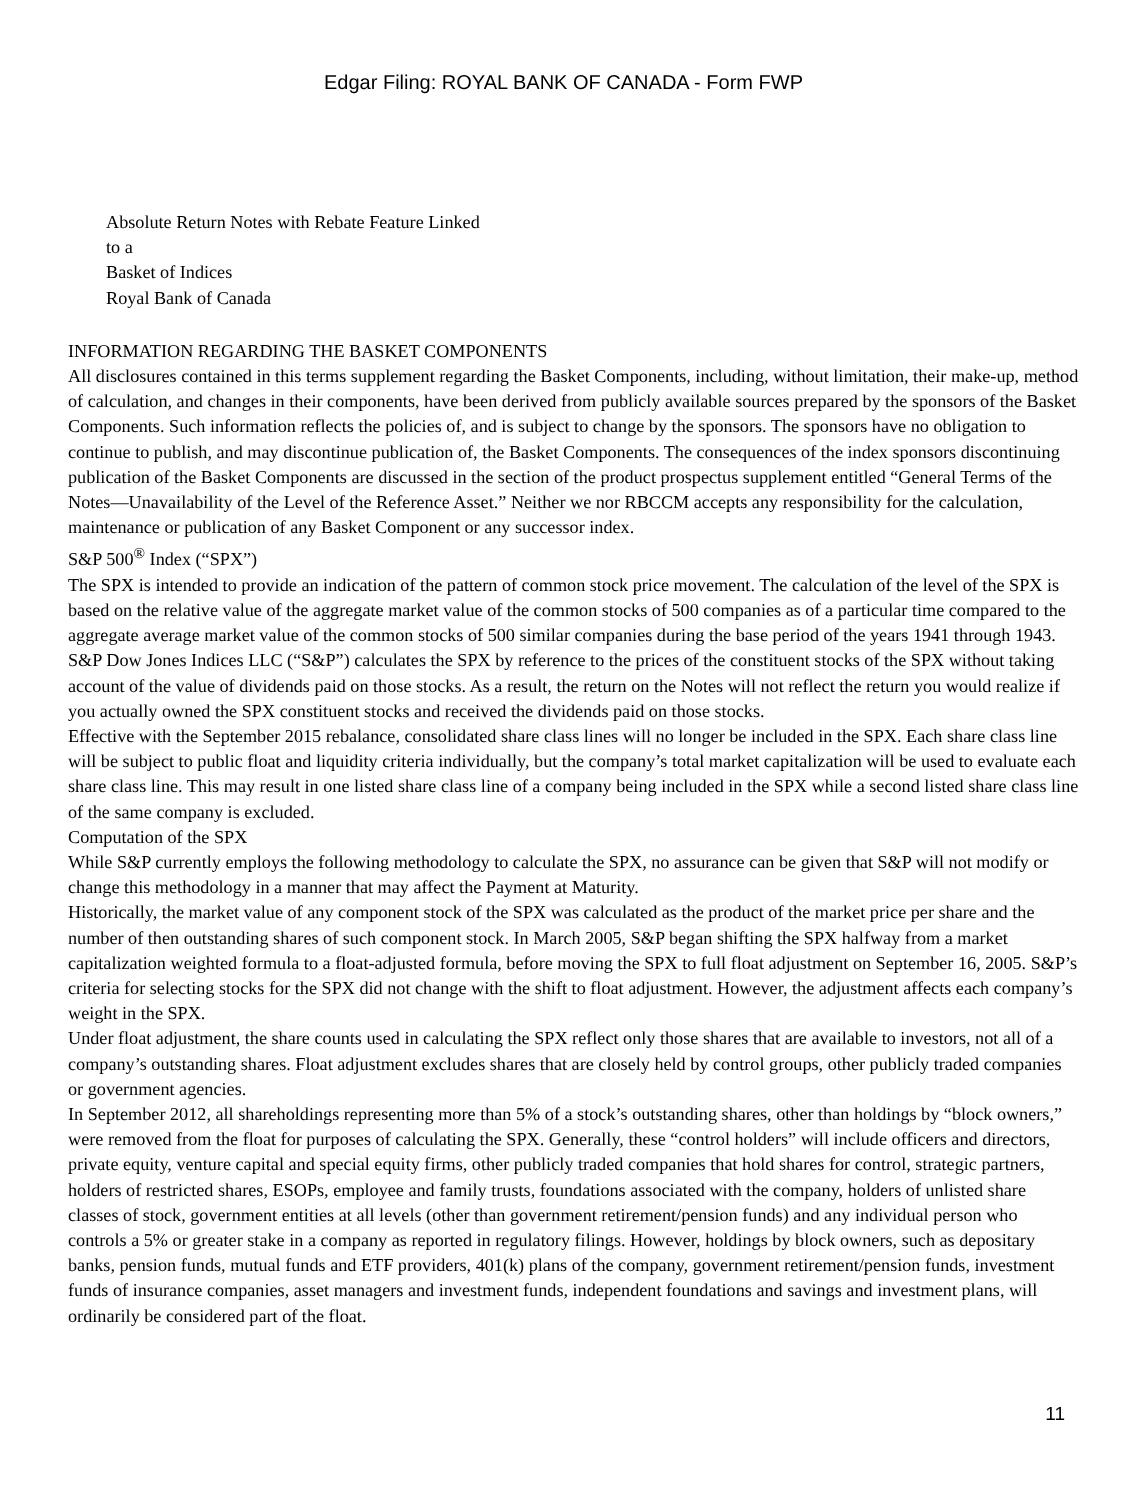Edgar Filing: ROYAL BANK OF CANADA - Form FWP
Absolute Return Notes with Rebate Feature Linked
to a
Basket of Indices
Royal Bank of Canada
INFORMATION REGARDING THE BASKET COMPONENTS
All disclosures contained in this terms supplement regarding the Basket Components, including, without limitation, their make-up, method of calculation, and changes in their components, have been derived from publicly available sources prepared by the sponsors of the Basket Components. Such information reflects the policies of, and is subject to change by the sponsors. The sponsors have no obligation to continue to publish, and may discontinue publication of, the Basket Components. The consequences of the index sponsors discontinuing publication of the Basket Components are discussed in the section of the product prospectus supplement entitled “General Terms of the Notes—Unavailability of the Level of the Reference Asset.” Neither we nor RBCCM accepts any responsibility for the calculation, maintenance or publication of any Basket Component or any successor index.
S&P 500<sup>®</sup> Index (“SPX”)
The SPX is intended to provide an indication of the pattern of common stock price movement. The calculation of the level of the SPX is based on the relative value of the aggregate market value of the common stocks of 500 companies as of a particular time compared to the aggregate average market value of the common stocks of 500 similar companies during the base period of the years 1941 through 1943.
S&P Dow Jones Indices LLC (“S&P”) calculates the SPX by reference to the prices of the constituent stocks of the SPX without taking account of the value of dividends paid on those stocks. As a result, the return on the Notes will not reflect the return you would realize if you actually owned the SPX constituent stocks and received the dividends paid on those stocks.
Effective with the September 2015 rebalance, consolidated share class lines will no longer be included in the SPX. Each share class line will be subject to public float and liquidity criteria individually, but the company’s total market capitalization will be used to evaluate each share class line. This may result in one listed share class line of a company being included in the SPX while a second listed share class line of the same company is excluded.
Computation of the SPX
While S&P currently employs the following methodology to calculate the SPX, no assurance can be given that S&P will not modify or change this methodology in a manner that may affect the Payment at Maturity.
Historically, the market value of any component stock of the SPX was calculated as the product of the market price per share and the number of then outstanding shares of such component stock. In March 2005, S&P began shifting the SPX halfway from a market capitalization weighted formula to a float-adjusted formula, before moving the SPX to full float adjustment on September 16, 2005. S&P’s criteria for selecting stocks for the SPX did not change with the shift to float adjustment. However, the adjustment affects each company’s weight in the SPX.
Under float adjustment, the share counts used in calculating the SPX reflect only those shares that are available to investors, not all of a company’s outstanding shares. Float adjustment excludes shares that are closely held by control groups, other publicly traded companies or government agencies.
In September 2012, all shareholdings representing more than 5% of a stock’s outstanding shares, other than holdings by “block owners,” were removed from the float for purposes of calculating the SPX. Generally, these “control holders” will include officers and directors, private equity, venture capital and special equity firms, other publicly traded companies that hold shares for control, strategic partners, holders of restricted shares, ESOPs, employee and family trusts, foundations associated with the company, holders of unlisted share classes of stock, government entities at all levels (other than government retirement/pension funds) and any individual person who controls a 5% or greater stake in a company as reported in regulatory filings. However, holdings by block owners, such as depositary banks, pension funds, mutual funds and ETF providers, 401(k) plans of the company, government retirement/pension funds, investment funds of insurance companies, asset managers and investment funds, independent foundations and savings and investment plans, will ordinarily be considered part of the float.
11